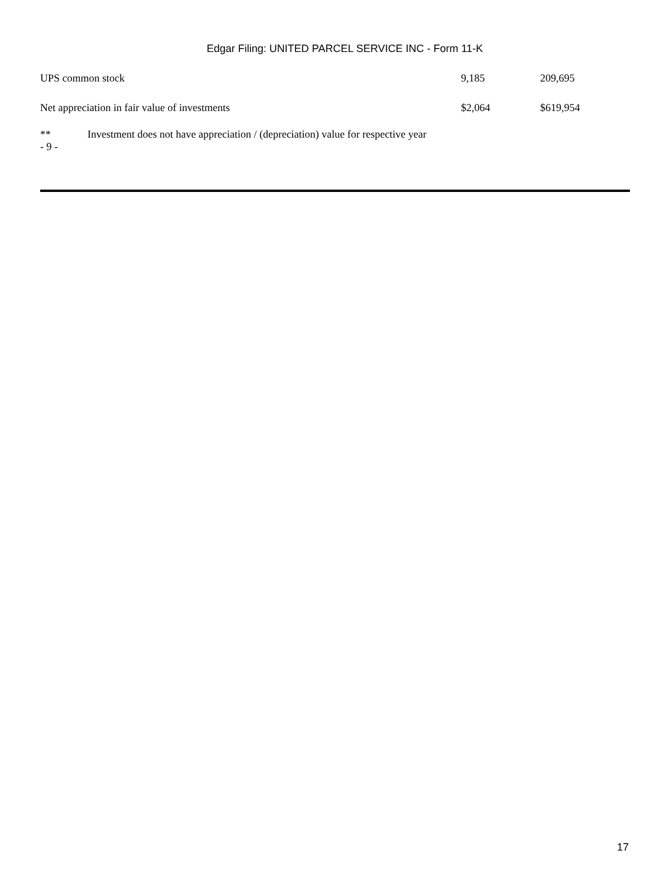Edgar Filing: UNITED PARCEL SERVICE INC - Form 11-K
| UPS common stock | 9,185 | 209,695 |
| Net appreciation in fair value of investments | $2,064 | $619,954 |
** Investment does not have appreciation / (depreciation) value for respective year
- 9 -
17